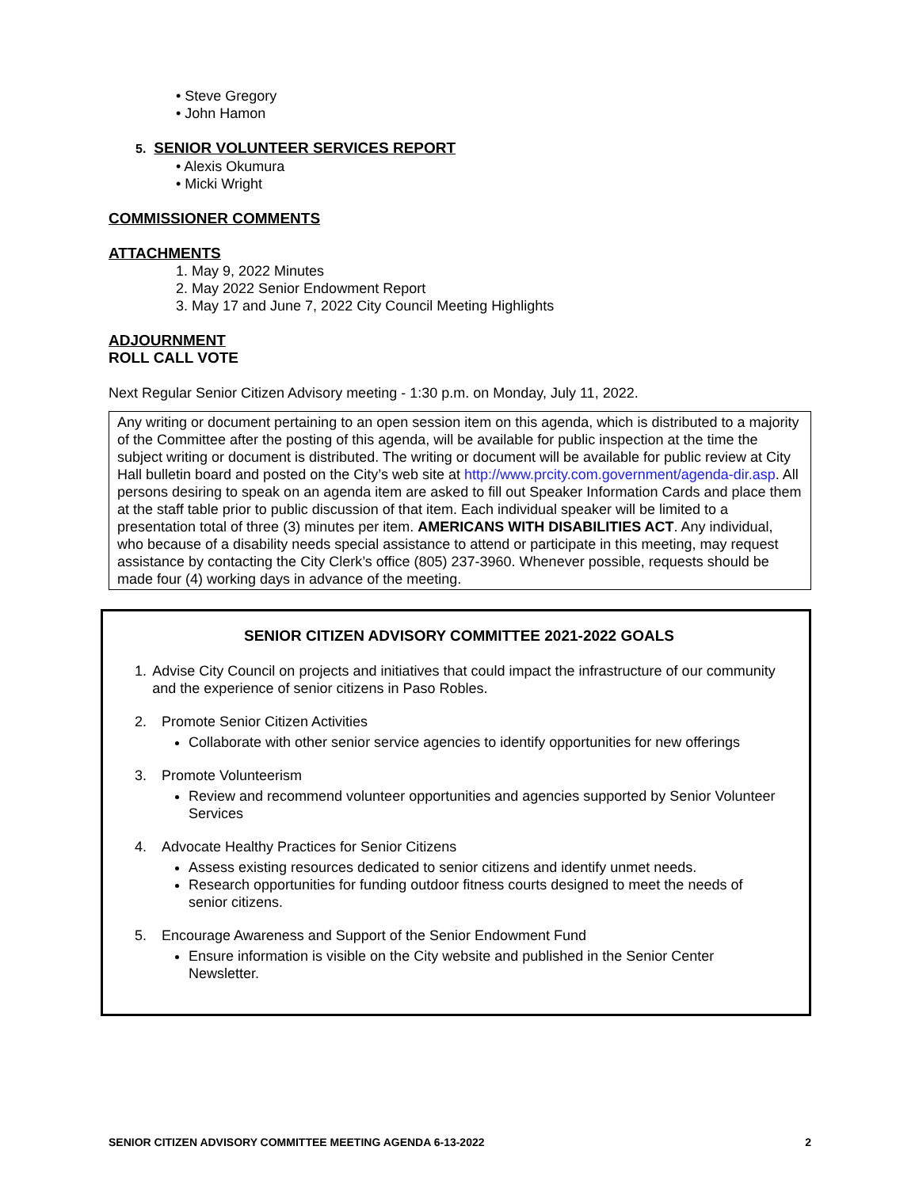• Steve Gregory
• John Hamon
5. SENIOR VOLUNTEER SERVICES REPORT
• Alexis Okumura
• Micki Wright
COMMISSIONER COMMENTS
ATTACHMENTS
1. May 9, 2022 Minutes
2. May 2022 Senior Endowment Report
3. May 17 and June 7, 2022 City Council Meeting Highlights
ADJOURNMENT
ROLL CALL VOTE
Next Regular Senior Citizen Advisory meeting - 1:30 p.m. on Monday, July 11, 2022.
Any writing or document pertaining to an open session item on this agenda, which is distributed to a majority of the Committee after the posting of this agenda, will be available for public inspection at the time the subject writing or document is distributed. The writing or document will be available for public review at City Hall bulletin board and posted on the City’s web site at http://www.prcity.com.government/agenda-dir.asp. All persons desiring to speak on an agenda item are asked to fill out Speaker Information Cards and place them at the staff table prior to public discussion of that item. Each individual speaker will be limited to a presentation total of three (3) minutes per item. AMERICANS WITH DISABILITIES ACT. Any individual, who because of a disability needs special assistance to attend or participate in this meeting, may request assistance by contacting the City Clerk’s office (805) 237-3960. Whenever possible, requests should be made four (4) working days in advance of the meeting.
SENIOR CITIZEN ADVISORY COMMITTEE 2021-2022 GOALS
1. Advise City Council on projects and initiatives that could impact the infrastructure of our community and the experience of senior citizens in Paso Robles.
2. Promote Senior Citizen Activities
Collaborate with other senior service agencies to identify opportunities for new offerings
3. Promote Volunteerism
Review and recommend volunteer opportunities and agencies supported by Senior Volunteer Services
4. Advocate Healthy Practices for Senior Citizens
Assess existing resources dedicated to senior citizens and identify unmet needs.
Research opportunities for funding outdoor fitness courts designed to meet the needs of senior citizens.
5. Encourage Awareness and Support of the Senior Endowment Fund
Ensure information is visible on the City website and published in the Senior Center Newsletter.
SENIOR CITIZEN ADVISORY COMMITTEE MEETING AGENDA 6-13-2022 2